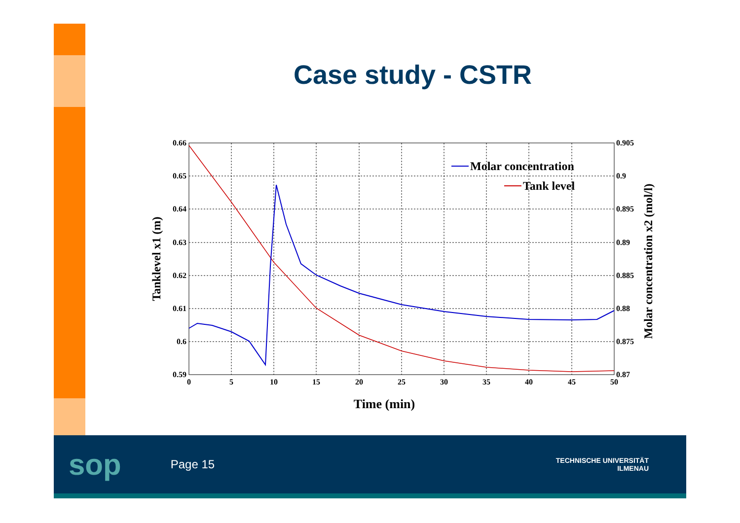Case study - CSTR
0.66
0.65
0.64
0.63
0.62
0.61
0.6
0.59
0.905
0.9
0.895
0.89
0.885
0.88
0.875
0.87
0
5
10
15
20
25
30
35
40
45
50
Time (min)
Tanklevel x1 (m)
Molar concentration x2 (mol/l)
Molar concentration
Tank level
sop Page 15
TECHNISCHE UNIVERSITÄT
ILMENAU